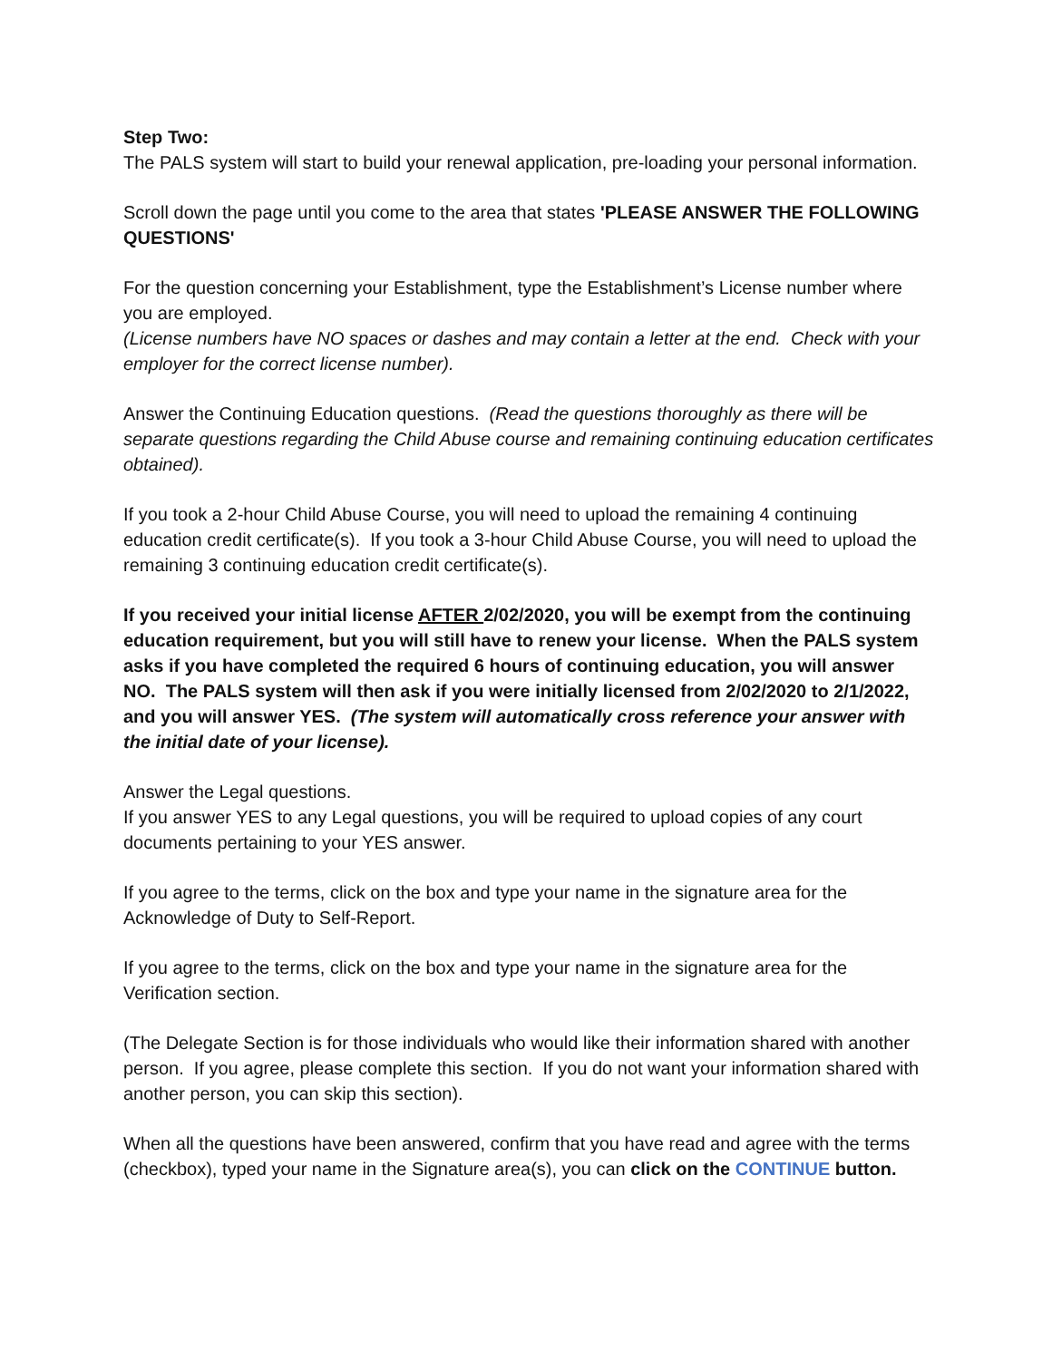Step Two:
The PALS system will start to build your renewal application, pre-loading your personal information.
Scroll down the page until you come to the area that states 'PLEASE ANSWER THE FOLLOWING QUESTIONS'
For the question concerning your Establishment, type the Establishment’s License number where you are employed.
(License numbers have NO spaces or dashes and may contain a letter at the end. Check with your employer for the correct license number).
Answer the Continuing Education questions. (Read the questions thoroughly as there will be separate questions regarding the Child Abuse course and remaining continuing education certificates obtained).
If you took a 2-hour Child Abuse Course, you will need to upload the remaining 4 continuing education credit certificate(s). If you took a 3-hour Child Abuse Course, you will need to upload the remaining 3 continuing education credit certificate(s).
If you received your initial license AFTER 2/02/2020, you will be exempt from the continuing education requirement, but you will still have to renew your license. When the PALS system asks if you have completed the required 6 hours of continuing education, you will answer NO. The PALS system will then ask if you were initially licensed from 2/02/2020 to 2/1/2022, and you will answer YES. (The system will automatically cross reference your answer with the initial date of your license).
Answer the Legal questions.
If you answer YES to any Legal questions, you will be required to upload copies of any court documents pertaining to your YES answer.
If you agree to the terms, click on the box and type your name in the signature area for the Acknowledge of Duty to Self-Report.
If you agree to the terms, click on the box and type your name in the signature area for the Verification section.
(The Delegate Section is for those individuals who would like their information shared with another person. If you agree, please complete this section. If you do not want your information shared with another person, you can skip this section).
When all the questions have been answered, confirm that you have read and agree with the terms (checkbox), typed your name in the Signature area(s), you can click on the CONTINUE button.